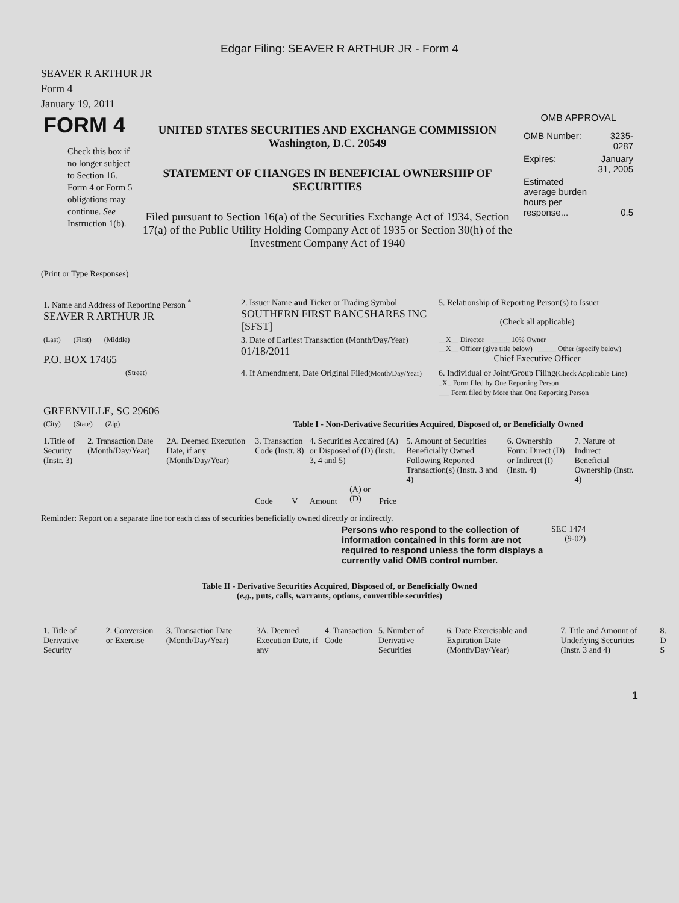Edgar Filing: SEAVER R ARTHUR JR - Form 4
SEAVER R ARTHUR JR
Form 4
January 19, 2011
| FORM 4 Check this box if no longer subject to Section 16. Form 4 or Form 5 obligations may continue. See Instruction 1(b). | UNITED STATES SECURITIES AND EXCHANGE COMMISSION Washington, D.C. 20549 STATEMENT OF CHANGES IN BENEFICIAL OWNERSHIP OF SECURITIES Filed pursuant to Section 16(a) of the Securities Exchange Act of 1934, Section 17(a) of the Public Utility Holding Company Act of 1935 or Section 30(h) of the Investment Company Act of 1940 | OMB APPROVAL / OMB Number: / 3235-0287 / / Expires: / January 31, 2005 / / Estimated average burden hours per response... / 0.5 / |
(Print or Type Responses)
| 1. Name and Address of Reporting Person <sup>*</sup> SEAVER R ARTHUR JR | 2. Issuer Name and Ticker or Trading Symbol SOUTHERN FIRST BANCSHARES INC [SFST] | 5. Relationship of Reporting Person(s) to Issuer (Check all applicable) |
| (Last) (First) (Middle) P.O. BOX 17465 | 3. Date of Earliest Transaction (Month/Day/Year) 01/18/2011 | __X__ Director _____ 10% Owner __X__ Officer (give title below) _____ Other (specify below) Chief Executive Officer |
| (Street) GREENVILLE, SC 29606 | 4. If Amendment, Date Original Filed (Month/Day/Year) | 6. Individual or Joint/Group Filing (Check Applicable Line) _X_ Form filed by One Reporting Person ___ Form filed by More than One Reporting Person |
| (City) (State) (Zip) | Table I - Non-Derivative Securities Acquired, Disposed of, or Beneficially Owned | |
| 1.Title of Security (Instr. 3) | 2. Transaction Date (Month/Day/Year) | 2A. Deemed Execution Date, if any (Month/Day/Year) | 3. Transaction Code (Instr. 8) | | 4. Securities Acquired (A) or Disposed of (D) (Instr. 3, 4 and 5) | | | 5. Amount of Securities Beneficially Owned Following Reported Transaction(s) (Instr. 3 and 4) | 6. Ownership Form: Direct (D) or Indirect (I) (Instr. 4) | 7. Nature of Indirect Beneficial Ownership (Instr. 4) |
| | | | Code | V | Amount | (A) or (D) | Price | | | |
Reminder: Report on a separate line for each class of securities beneficially owned directly or indirectly.
| Persons who respond to the collection of information contained in this form are not required to respond unless the form displays a currently valid OMB control number. | SEC 1474 (9-02) |
Table II - Derivative Securities Acquired, Disposed of, or Beneficially Owned
(e.g., puts, calls, warrants, options, convertible securities)
| 1. Title of Derivative Security | 2. Conversion or Exercise | 3. Transaction Date (Month/Day/Year) | 3A. Deemed Execution Date, if any | 4. Transaction Code | 5. Number of Derivative Securities | 6. Date Exercisable and Expiration Date (Month/Day/Year) | 7. Title and Amount of Underlying Securities (Instr. 3 and 4) | 8. D S |
1